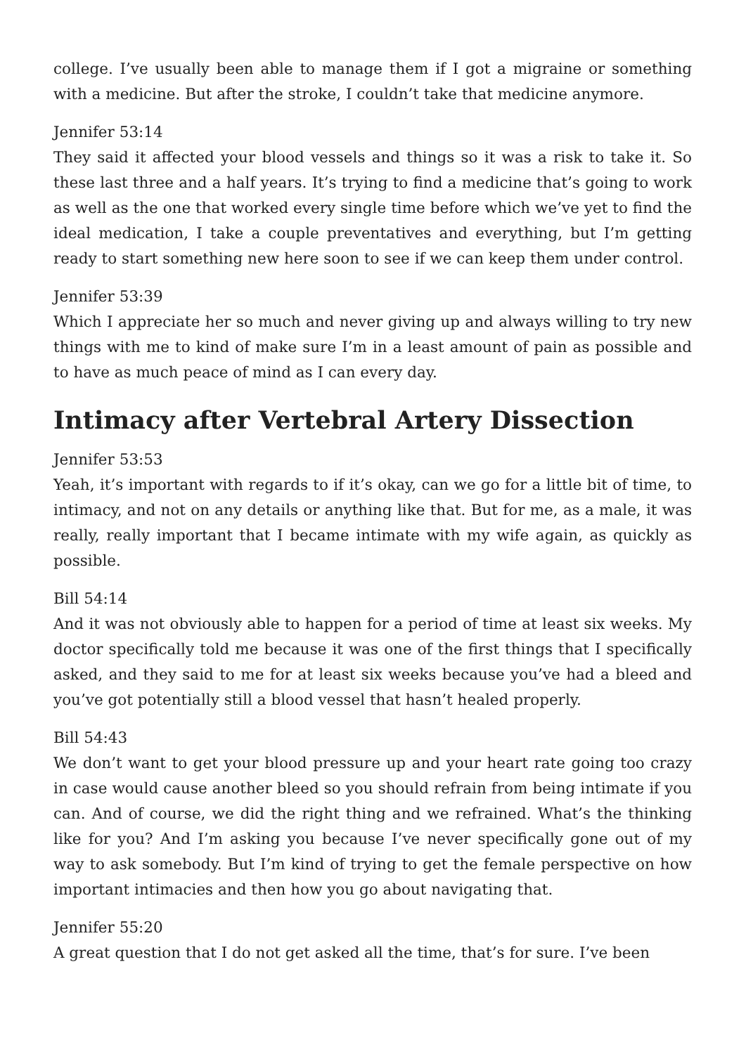college. I’ve usually been able to manage them if I got a migraine or something with a medicine. But after the stroke, I couldn’t take that medicine anymore.
Jennifer 53:14
They said it affected your blood vessels and things so it was a risk to take it. So these last three and a half years. It’s trying to find a medicine that’s going to work as well as the one that worked every single time before which we’ve yet to find the ideal medication, I take a couple preventatives and everything, but I’m getting ready to start something new here soon to see if we can keep them under control.
Jennifer 53:39
Which I appreciate her so much and never giving up and always willing to try new things with me to kind of make sure I’m in a least amount of pain as possible and to have as much peace of mind as I can every day.
Intimacy after Vertebral Artery Dissection
Jennifer 53:53
Yeah, it’s important with regards to if it’s okay, can we go for a little bit of time, to intimacy, and not on any details or anything like that. But for me, as a male, it was really, really important that I became intimate with my wife again, as quickly as possible.
Bill 54:14
And it was not obviously able to happen for a period of time at least six weeks. My doctor specifically told me because it was one of the first things that I specifically asked, and they said to me for at least six weeks because you’ve had a bleed and you’ve got potentially still a blood vessel that hasn’t healed properly.
Bill 54:43
We don’t want to get your blood pressure up and your heart rate going too crazy in case would cause another bleed so you should refrain from being intimate if you can. And of course, we did the right thing and we refrained. What’s the thinking like for you? And I’m asking you because I’ve never specifically gone out of my way to ask somebody. But I’m kind of trying to get the female perspective on how important intimacies and then how you go about navigating that.
Jennifer 55:20
A great question that I do not get asked all the time, that’s for sure. I’ve been